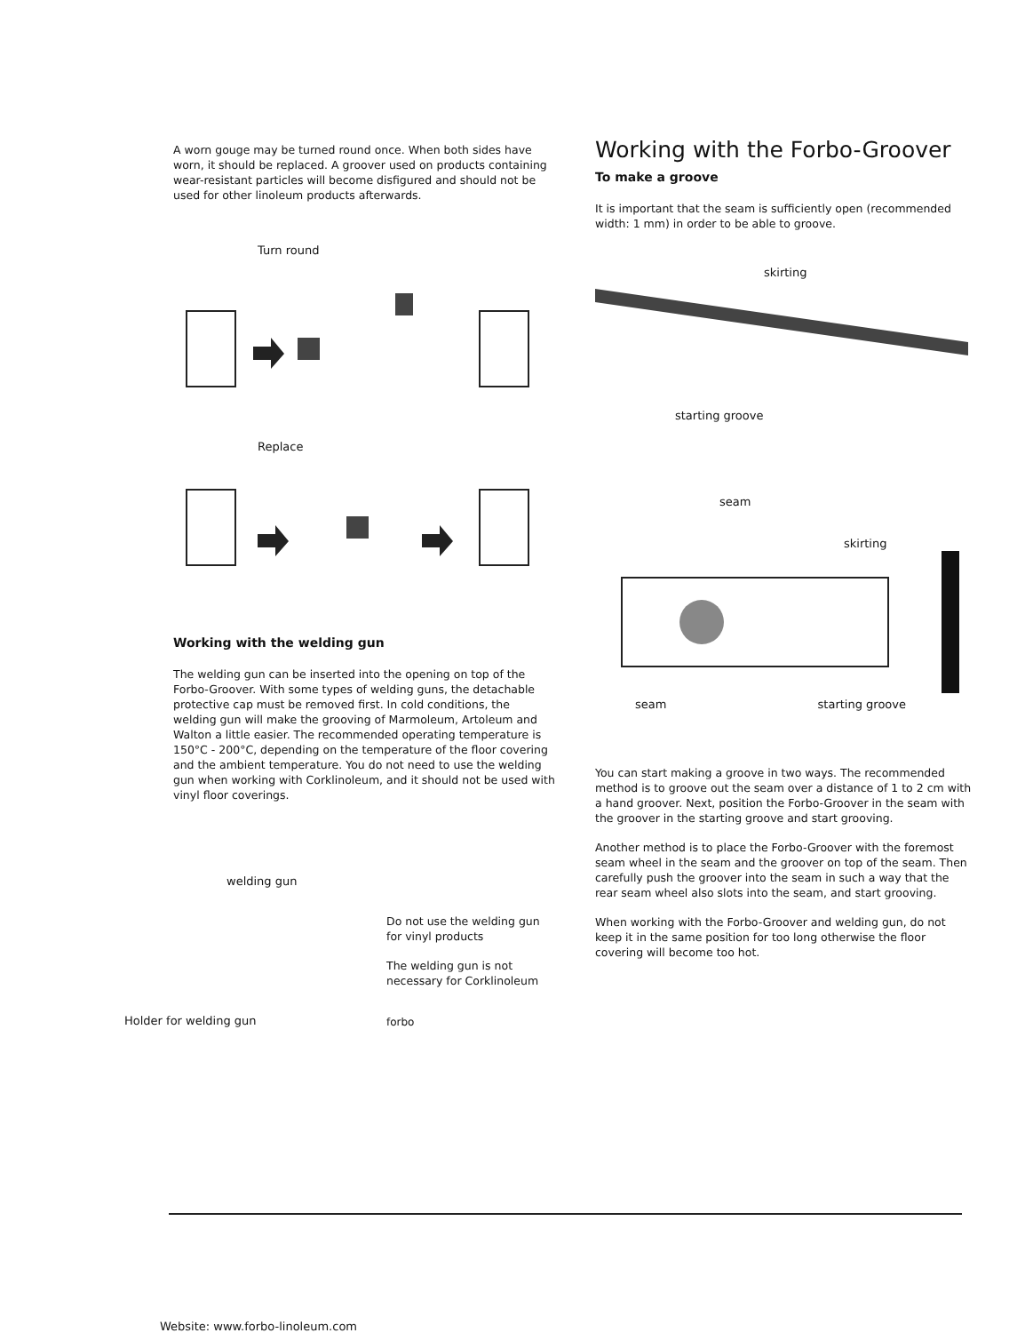A worn gouge may be turned round once. When both sides have worn, it should be replaced. A groover used on products containing wear-resistant particles will become disfigured and should not be used for other linoleum products afterwards.
Turn round
Replace
Working with the welding gun
The welding gun can be inserted into the opening on top of the Forbo-Groover. With some types of welding guns, the detachable protective cap must be removed first. In cold conditions, the welding gun will make the grooving of Marmoleum, Artoleum and Walton a little easier. The recommended operating temperature is 150°C - 200°C, depending on the temperature of the floor covering and the ambient temperature. You do not need to use the welding gun when working with Corklinoleum, and it should not be used with vinyl floor coverings.
welding gun
Holder for welding gun
Do not use the welding gun for vinyl products
The welding gun is not necessary for Corklinoleum
forbo
Working with the Forbo-Groover
To make a groove
It is important that the seam is sufficiently open (recommended width: 1 mm) in order to be able to groove.
skirting
starting groove
seam
skirting
seam starting groove
You can start making a groove in two ways. The recommended method is to groove out the seam over a distance of 1 to 2 cm with a hand groover. Next, position the Forbo-Groover in the seam with the groover in the starting groove and start grooving.
Another method is to place the Forbo-Groover with the foremost seam wheel in the seam and the groover on top of the seam. Then carefully push the groover into the seam in such a way that the rear seam wheel also slots into the seam, and start grooving.
When working with the Forbo-Groover and welding gun, do not keep it in the same position for too long otherwise the floor covering will become too hot.
Website: www.forbo-linoleum.com